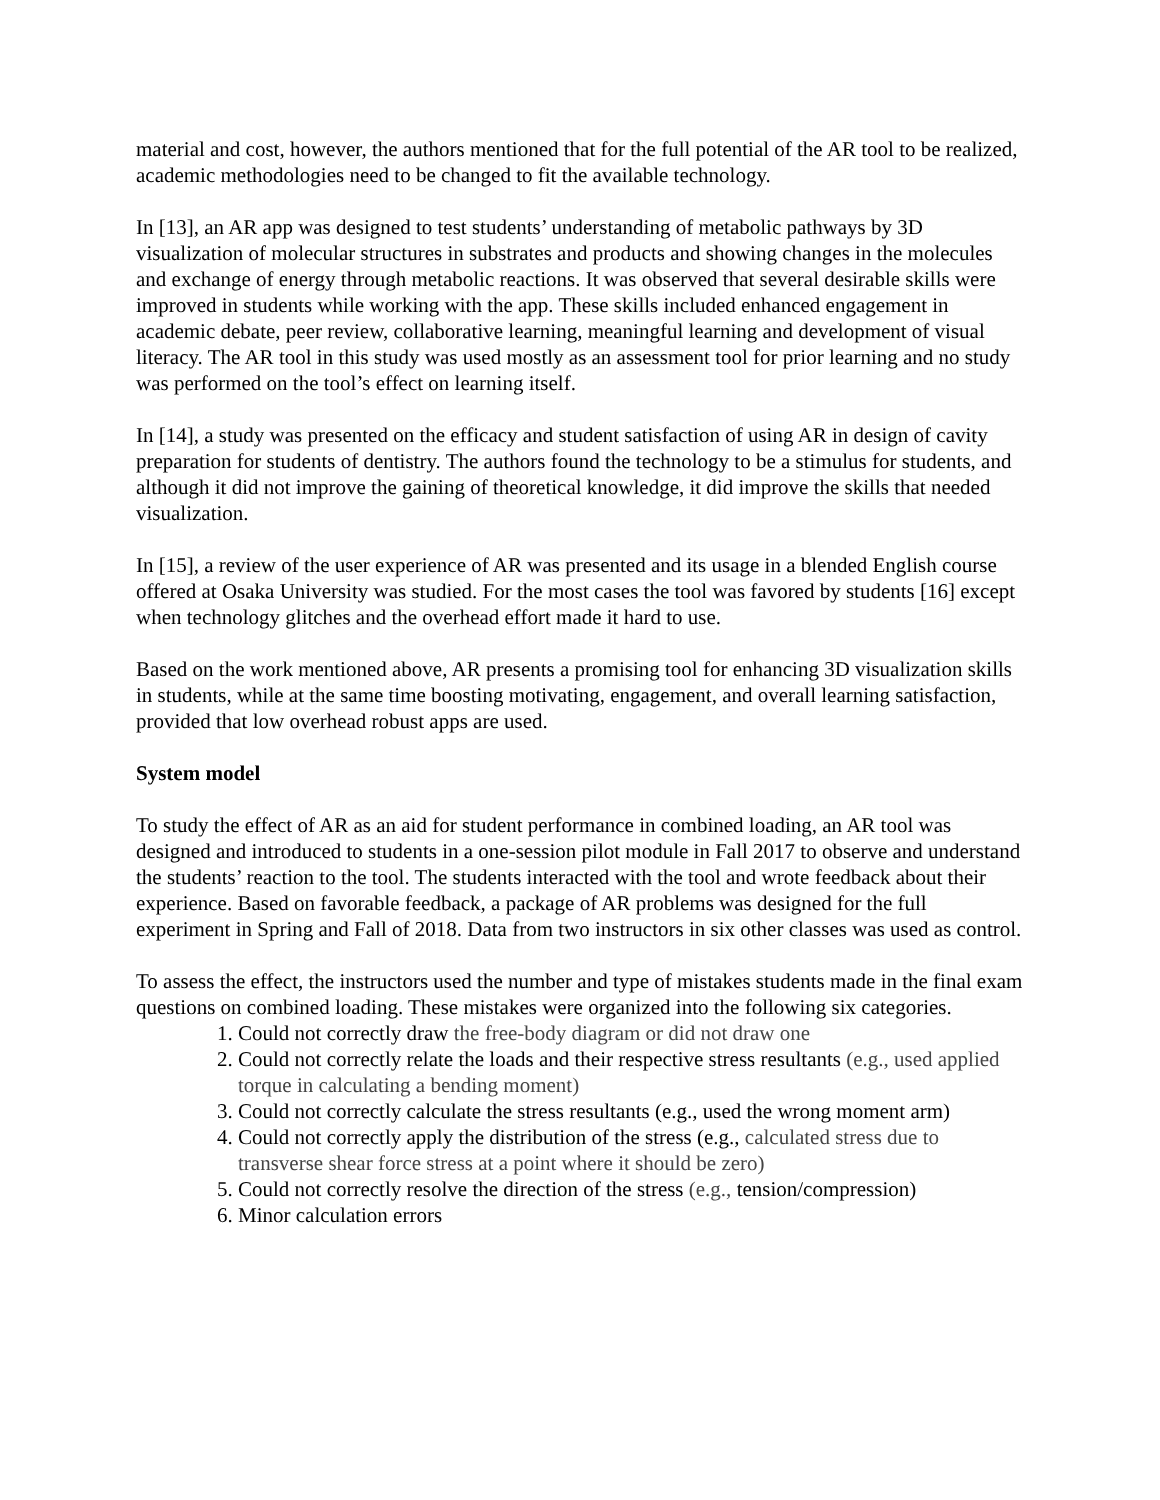material and cost, however, the authors mentioned that for the full potential of the AR tool to be realized, academic methodologies need to be changed to fit the available technology.
In [13], an AR app was designed to test students’ understanding of metabolic pathways by 3D visualization of molecular structures in substrates and products and showing changes in the molecules and exchange of energy through metabolic reactions. It was observed that several desirable skills were improved in students while working with the app. These skills included enhanced engagement in academic debate, peer review, collaborative learning, meaningful learning and development of visual literacy. The AR tool in this study was used mostly as an assessment tool for prior learning and no study was performed on the tool’s effect on learning itself.
In [14], a study was presented on the efficacy and student satisfaction of using AR in design of cavity preparation for students of dentistry. The authors found the technology to be a stimulus for students, and although it did not improve the gaining of theoretical knowledge, it did improve the skills that needed visualization.
In [15], a review of the user experience of AR was presented and its usage in a blended English course offered at Osaka University was studied. For the most cases the tool was favored by students [16] except when technology glitches and the overhead effort made it hard to use.
Based on the work mentioned above, AR presents a promising tool for enhancing 3D visualization skills in students, while at the same time boosting motivating, engagement, and overall learning satisfaction, provided that low overhead robust apps are used.
System model
To study the effect of AR as an aid for student performance in combined loading, an AR tool was designed and introduced to students in a one-session pilot module in Fall 2017 to observe and understand the students’ reaction to the tool. The students interacted with the tool and wrote feedback about their experience. Based on favorable feedback, a package of AR problems was designed for the full experiment in Spring and Fall of 2018. Data from two instructors in six other classes was used as control.
To assess the effect, the instructors used the number and type of mistakes students made in the final exam questions on combined loading. These mistakes were organized into the following six categories.
1. Could not correctly draw the free-body diagram or did not draw one
2. Could not correctly relate the loads and their respective stress resultants (e.g., used applied torque in calculating a bending moment)
3. Could not correctly calculate the stress resultants (e.g., used the wrong moment arm)
4. Could not correctly apply the distribution of the stress (e.g., calculated stress due to transverse shear force stress at a point where it should be zero)
5. Could not correctly resolve the direction of the stress (e.g., tension/compression)
6. Minor calculation errors